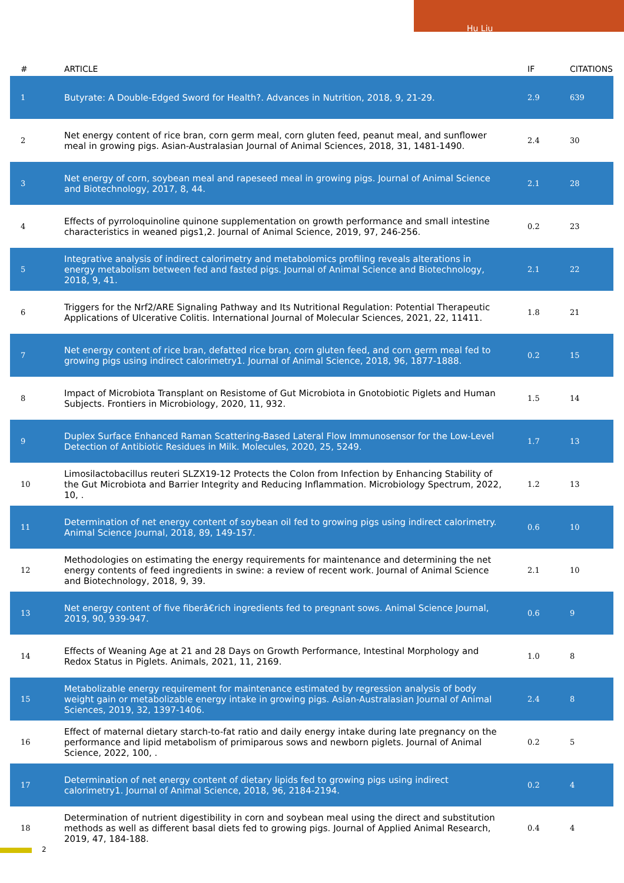Hu Liu
| # | ARTICLE | IF | CITATIONS |
| --- | --- | --- | --- |
| 1 | Butyrate: A Double-Edged Sword for Health?. Advances in Nutrition, 2018, 9, 21-29. | 2.9 | 639 |
| 2 | Net energy content of rice bran, corn germ meal, corn gluten feed, peanut meal, and sunflower meal in growing pigs. Asian-Australasian Journal of Animal Sciences, 2018, 31, 1481-1490. | 2.4 | 30 |
| 3 | Net energy of corn, soybean meal and rapeseed meal in growing pigs. Journal of Animal Science and Biotechnology, 2017, 8, 44. | 2.1 | 28 |
| 4 | Effects of pyrroloquinoline quinone supplementation on growth performance and small intestine characteristics in weaned pigs1,2. Journal of Animal Science, 2019, 97, 246-256. | 0.2 | 23 |
| 5 | Integrative analysis of indirect calorimetry and metabolomics profiling reveals alterations in energy metabolism between fed and fasted pigs. Journal of Animal Science and Biotechnology, 2018, 9, 41. | 2.1 | 22 |
| 6 | Triggers for the Nrf2/ARE Signaling Pathway and Its Nutritional Regulation: Potential Therapeutic Applications of Ulcerative Colitis. International Journal of Molecular Sciences, 2021, 22, 11411. | 1.8 | 21 |
| 7 | Net energy content of rice bran, defatted rice bran, corn gluten feed, and corn germ meal fed to growing pigs using indirect calorimetry1. Journal of Animal Science, 2018, 96, 1877-1888. | 0.2 | 15 |
| 8 | Impact of Microbiota Transplant on Resistome of Gut Microbiota in Gnotobiotic Piglets and Human Subjects. Frontiers in Microbiology, 2020, 11, 932. | 1.5 | 14 |
| 9 | Duplex Surface Enhanced Raman Scattering-Based Lateral Flow Immunosensor for the Low-Level Detection of Antibiotic Residues in Milk. Molecules, 2020, 25, 5249. | 1.7 | 13 |
| 10 | Limosilactobacillus reuteri SLZX19-12 Protects the Colon from Infection by Enhancing Stability of the Gut Microbiota and Barrier Integrity and Reducing Inflammation. Microbiology Spectrum, 2022, 10, . | 1.2 | 13 |
| 11 | Determination of net energy content of soybean oil fed to growing pigs using indirect calorimetry. Animal Science Journal, 2018, 89, 149-157. | 0.6 | 10 |
| 12 | Methodologies on estimating the energy requirements for maintenance and determining the net energy contents of feed ingredients in swine: a review of recent work. Journal of Animal Science and Biotechnology, 2018, 9, 39. | 2.1 | 10 |
| 13 | Net energy content of five fiberâ€rich ingredients fed to pregnant sows. Animal Science Journal, 2019, 90, 939-947. | 0.6 | 9 |
| 14 | Effects of Weaning Age at 21 and 28 Days on Growth Performance, Intestinal Morphology and Redox Status in Piglets. Animals, 2021, 11, 2169. | 1.0 | 8 |
| 15 | Metabolizable energy requirement for maintenance estimated by regression analysis of body weight gain or metabolizable energy intake in growing pigs. Asian-Australasian Journal of Animal Sciences, 2019, 32, 1397-1406. | 2.4 | 8 |
| 16 | Effect of maternal dietary starch-to-fat ratio and daily energy intake during late pregnancy on the performance and lipid metabolism of primiparous sows and newborn piglets. Journal of Animal Science, 2022, 100, . | 0.2 | 5 |
| 17 | Determination of net energy content of dietary lipids fed to growing pigs using indirect calorimetry1. Journal of Animal Science, 2018, 96, 2184-2194. | 0.2 | 4 |
| 18 | Determination of nutrient digestibility in corn and soybean meal using the direct and substitution methods as well as different basal diets fed to growing pigs. Journal of Applied Animal Research, 2019, 47, 184-188. | 0.4 | 4 |
2